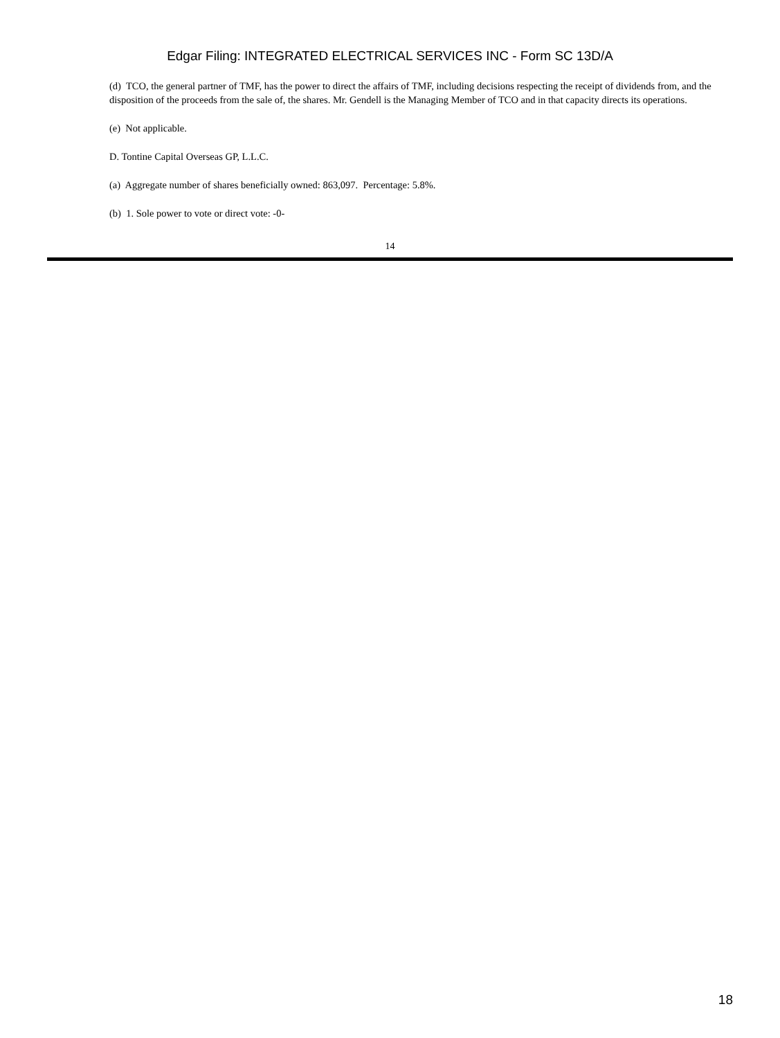Edgar Filing: INTEGRATED ELECTRICAL SERVICES INC - Form SC 13D/A
(d) TCO, the general partner of TMF, has the power to direct the affairs of TMF, including decisions respecting the receipt of dividends from, and the disposition of the proceeds from the sale of, the shares. Mr. Gendell is the Managing Member of TCO and in that capacity directs its operations.
(e) Not applicable.
D. Tontine Capital Overseas GP, L.L.C.
(a) Aggregate number of shares beneficially owned: 863,097. Percentage: 5.8%.
(b) 1. Sole power to vote or direct vote: -0-
14
18